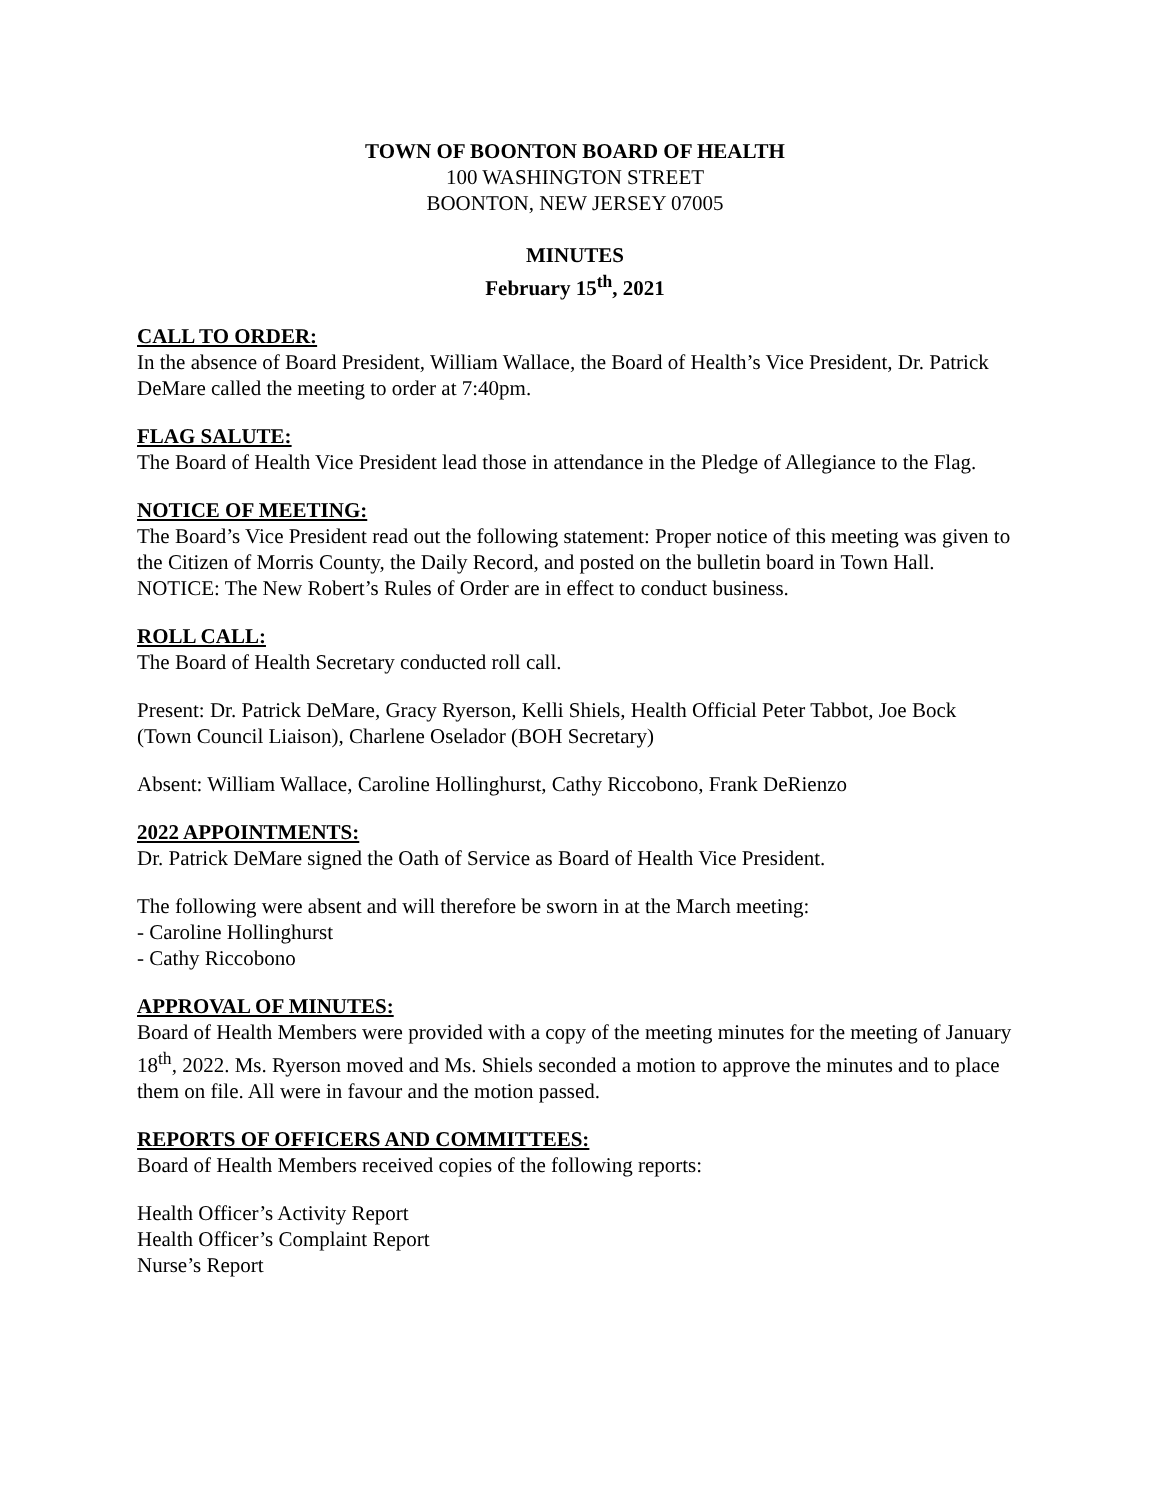TOWN OF BOONTON BOARD OF HEALTH
100 WASHINGTON STREET
BOONTON, NEW JERSEY 07005
MINUTES
February 15<sup>th</sup>, 2021
CALL TO ORDER:
In the absence of Board President, William Wallace, the Board of Health’s Vice President, Dr. Patrick DeMare called the meeting to order at 7:40pm.
FLAG SALUTE:
The Board of Health Vice President lead those in attendance in the Pledge of Allegiance to the Flag.
NOTICE OF MEETING:
The Board’s Vice President read out the following statement: Proper notice of this meeting was given to the Citizen of Morris County, the Daily Record, and posted on the bulletin board in Town Hall. NOTICE: The New Robert’s Rules of Order are in effect to conduct business.
ROLL CALL:
The Board of Health Secretary conducted roll call.
Present: Dr. Patrick DeMare, Gracy Ryerson, Kelli Shiels, Health Official Peter Tabbot, Joe Bock (Town Council Liaison), Charlene Oselador (BOH Secretary)
Absent: William Wallace, Caroline Hollinghurst, Cathy Riccobono, Frank DeRienzo
2022 APPOINTMENTS:
Dr. Patrick DeMare signed the Oath of Service as Board of Health Vice President.
The following were absent and will therefore be sworn in at the March meeting:
- Caroline Hollinghurst
- Cathy Riccobono
APPROVAL OF MINUTES:
Board of Health Members were provided with a copy of the meeting minutes for the meeting of January 18<sup>th</sup>, 2022. Ms. Ryerson moved and Ms. Shiels seconded a motion to approve the minutes and to place them on file. All were in favour and the motion passed.
REPORTS OF OFFICERS AND COMMITTEES:
Board of Health Members received copies of the following reports:
Health Officer’s Activity Report
Health Officer’s Complaint Report
Nurse’s Report